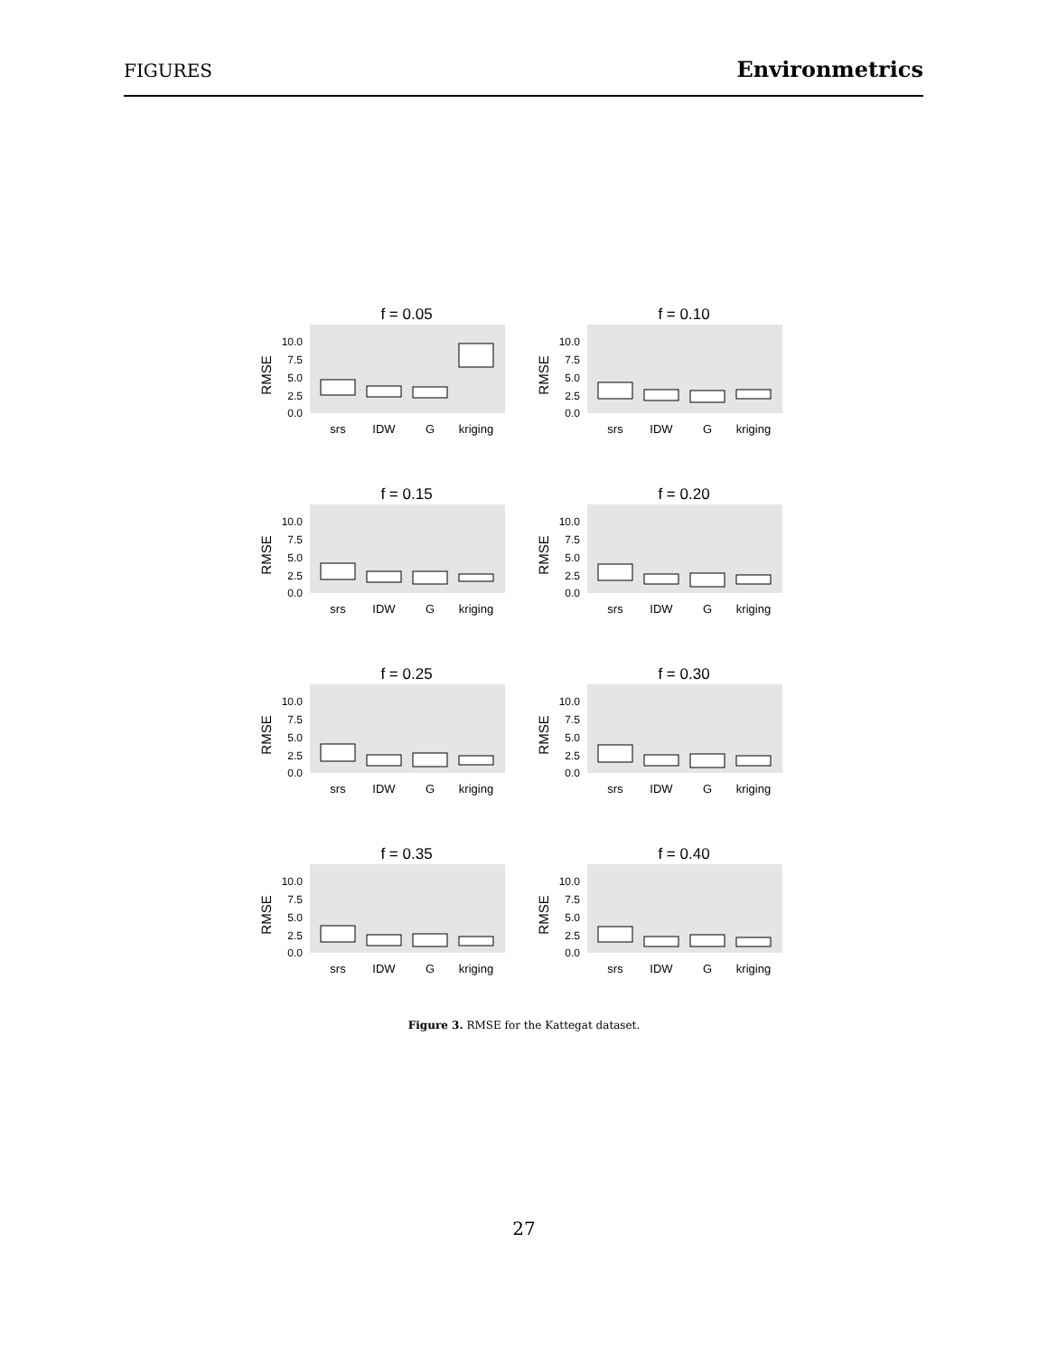FIGURES Environmetrics
f = 0.05
RMSE
10.0
7.5
5.0
2.5
0.0
srs
IDW
G
kriging
f = 0.10
RMSE
10.0
7.5
5.0
2.5
0.0
srs
IDW
G
kriging
f = 0.15
RMSE
10.0
7.5
5.0
2.5
0.0
srs
IDW
G
kriging
f = 0.20
RMSE
10.0
7.5
5.0
2.5
0.0
srs
IDW
G
kriging
f = 0.25
RMSE
10.0
7.5
5.0
2.5
0.0
srs
IDW
G
kriging
f = 0.30
RMSE
10.0
7.5
5.0
2.5
0.0
srs
IDW
G
kriging
f = 0.35
RMSE
10.0
7.5
5.0
2.5
0.0
srs
IDW
G
kriging
f = 0.40
RMSE
10.0
7.5
5.0
2.5
0.0
srs
IDW
G
kriging
Figure 3. RMSE for the Kattegat dataset.
27